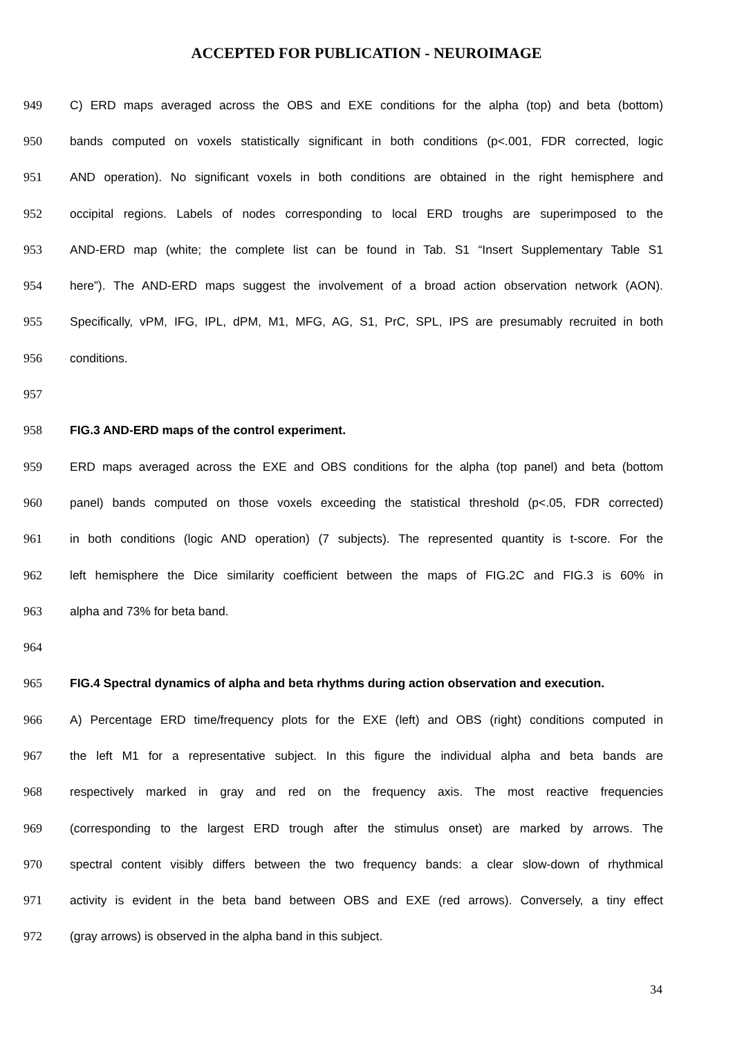ACCEPTED FOR PUBLICATION - NEUROIMAGE
949 C) ERD maps averaged across the OBS and EXE conditions for the alpha (top) and beta (bottom)
950 bands computed on voxels statistically significant in both conditions (p<.001, FDR corrected, logic
951 AND operation). No significant voxels in both conditions are obtained in the right hemisphere and
952 occipital regions. Labels of nodes corresponding to local ERD troughs are superimposed to the
953 AND-ERD map (white; the complete list can be found in Tab. S1 “Insert Supplementary Table S1
954 here”). The AND-ERD maps suggest the involvement of a broad action observation network (AON).
955 Specifically, vPM, IFG, IPL, dPM, M1, MFG, AG, S1, PrC, SPL, IPS are presumably recruited in both
956 conditions.
957
958 FIG.3 AND-ERD maps of the control experiment.
959 ERD maps averaged across the EXE and OBS conditions for the alpha (top panel) and beta (bottom
960 panel) bands computed on those voxels exceeding the statistical threshold (p<.05, FDR corrected)
961 in both conditions (logic AND operation) (7 subjects). The represented quantity is t-score. For the
962 left hemisphere the Dice similarity coefficient between the maps of FIG.2C and FIG.3 is 60% in
963 alpha and 73% for beta band.
964
965 FIG.4 Spectral dynamics of alpha and beta rhythms during action observation and execution.
966 A) Percentage ERD time/frequency plots for the EXE (left) and OBS (right) conditions computed in
967 the left M1 for a representative subject. In this figure the individual alpha and beta bands are
968 respectively marked in gray and red on the frequency axis. The most reactive frequencies
969 (corresponding to the largest ERD trough after the stimulus onset) are marked by arrows. The
970 spectral content visibly differs between the two frequency bands: a clear slow-down of rhythmical
971 activity is evident in the beta band between OBS and EXE (red arrows). Conversely, a tiny effect
972 (gray arrows) is observed in the alpha band in this subject.
34